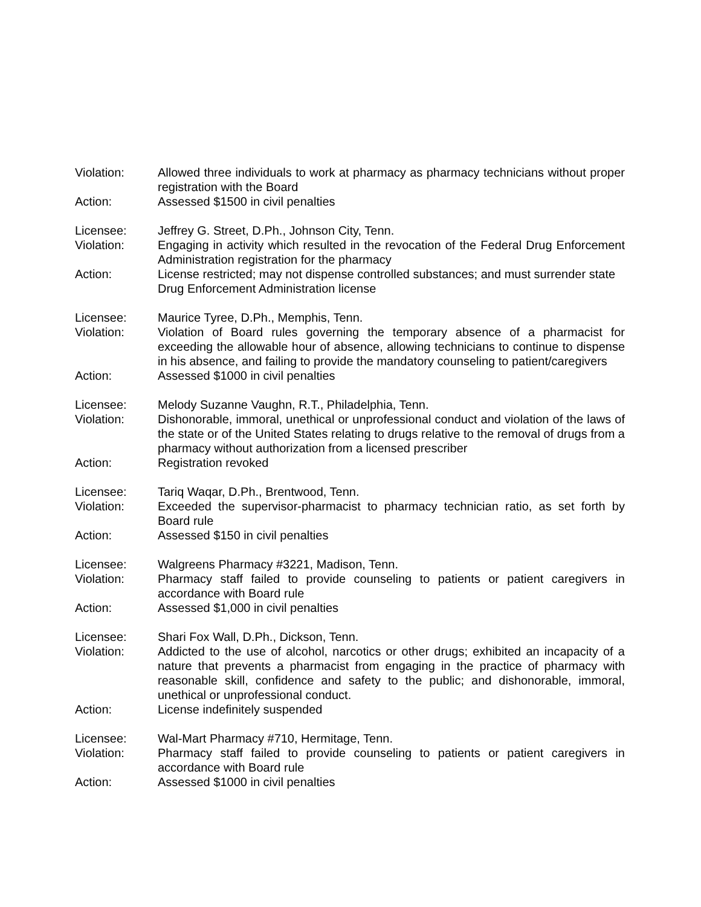Violation: Allowed three individuals to work at pharmacy as pharmacy technicians without proper registration with the Board
Action: Assessed $1500 in civil penalties
Licensee: Jeffrey G. Street, D.Ph., Johnson City, Tenn.
Violation: Engaging in activity which resulted in the revocation of the Federal Drug Enforcement Administration registration for the pharmacy
Action: License restricted; may not dispense controlled substances; and must surrender state Drug Enforcement Administration license
Licensee: Maurice Tyree, D.Ph., Memphis, Tenn.
Violation: Violation of Board rules governing the temporary absence of a pharmacist for exceeding the allowable hour of absence, allowing technicians to continue to dispense in his absence, and failing to provide the mandatory counseling to patient/caregivers
Action: Assessed $1000 in civil penalties
Licensee: Melody Suzanne Vaughn, R.T., Philadelphia, Tenn.
Violation: Dishonorable, immoral, unethical or unprofessional conduct and violation of the laws of the state or of the United States relating to drugs relative to the removal of drugs from a pharmacy without authorization from a licensed prescriber
Action: Registration revoked
Licensee: Tariq Waqar, D.Ph., Brentwood, Tenn.
Violation: Exceeded the supervisor-pharmacist to pharmacy technician ratio, as set forth by Board rule
Action: Assessed $150 in civil penalties
Licensee: Walgreens Pharmacy #3221, Madison, Tenn.
Violation: Pharmacy staff failed to provide counseling to patients or patient caregivers in accordance with Board rule
Action: Assessed $1,000 in civil penalties
Licensee: Shari Fox Wall, D.Ph., Dickson, Tenn.
Violation: Addicted to the use of alcohol, narcotics or other drugs; exhibited an incapacity of a nature that prevents a pharmacist from engaging in the practice of pharmacy with reasonable skill, confidence and safety to the public; and dishonorable, immoral, unethical or unprofessional conduct.
Action: License indefinitely suspended
Licensee: Wal-Mart Pharmacy #710, Hermitage, Tenn.
Violation: Pharmacy staff failed to provide counseling to patients or patient caregivers in accordance with Board rule
Action: Assessed $1000 in civil penalties